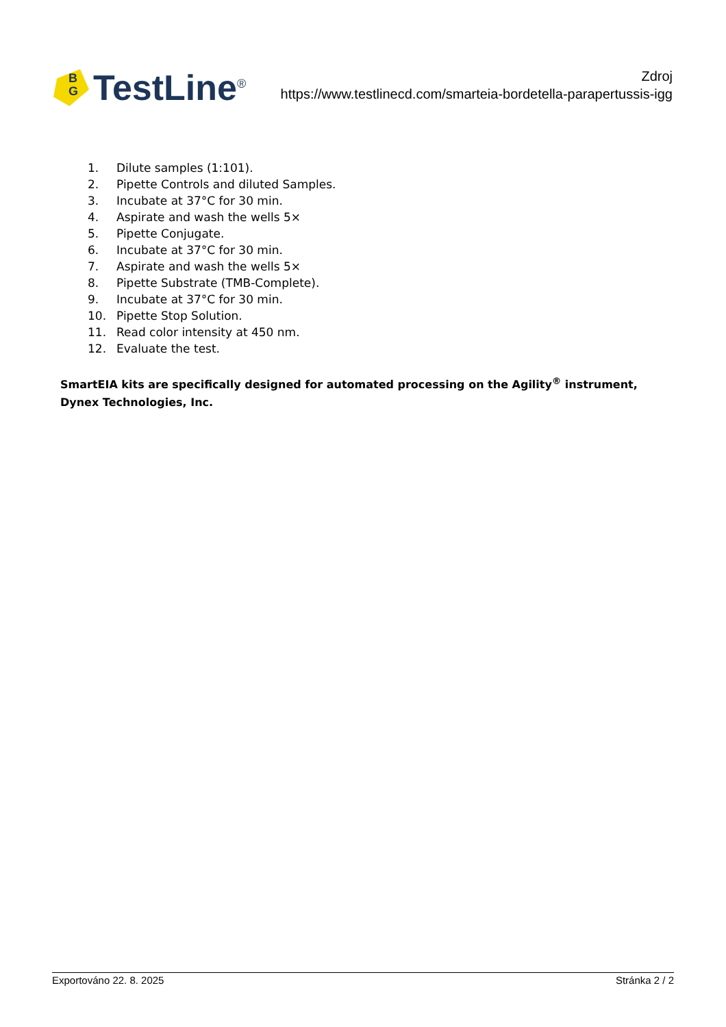B
G
TestLine<sup>®</sup>
Zdroj
https://www.testlinecd.com/smarteia-bordetella-parapertussis-igg
1. Dilute samples (1:101).
2. Pipette Controls and diluted Samples.
3. Incubate at 37°C for 30 min.
4. Aspirate and wash the wells 5×
5. Pipette Conjugate.
6. Incubate at 37°C for 30 min.
7. Aspirate and wash the wells 5×
8. Pipette Substrate (TMB-Complete).
9. Incubate at 37°C for 30 min.
10. Pipette Stop Solution.
11. Read color intensity at 450 nm.
12. Evaluate the test.
SmartEIA kits are specifically designed for automated processing on the Agility<sup>®</sup> instrument, Dynex Technologies, Inc.
Exportováno 22. 8. 2025 Stránka 2 / 2